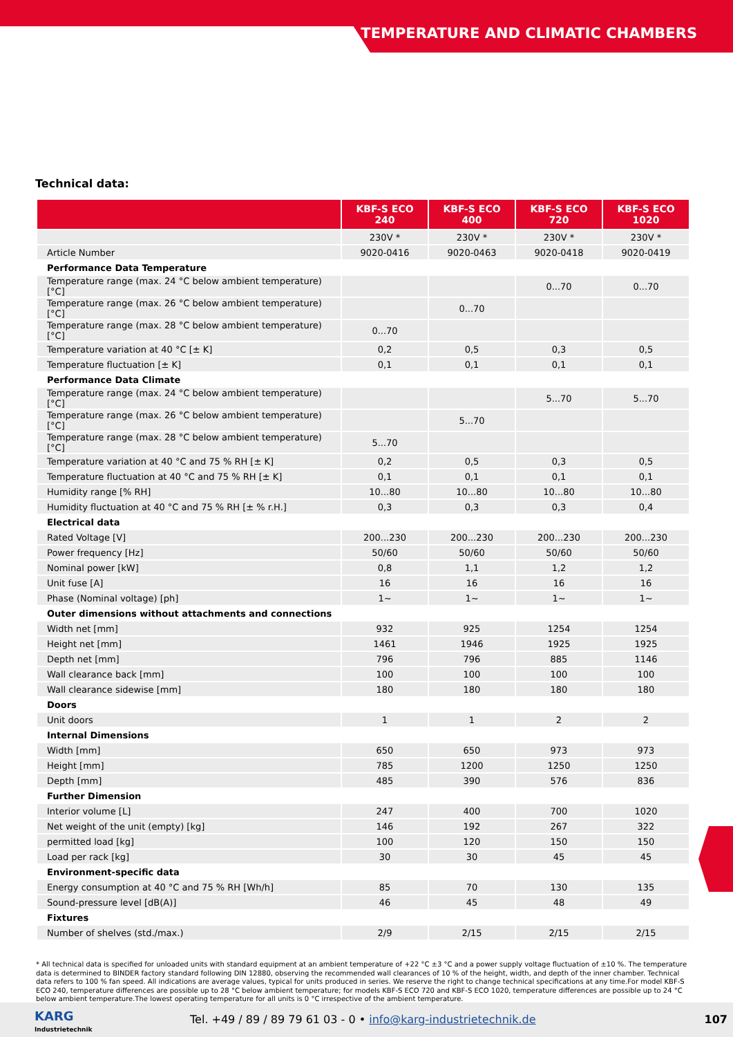TEMPERATURE AND CLIMATIC CHAMBERS
Technical data:
| | KBF-S ECO 240 | KBF-S ECO 400 | KBF-S ECO 720 | KBF-S ECO 1020 |
| --- | --- | --- | --- | --- |
| | 230V * | 230V * | 230V * | 230V * |
| Article Number | 9020-0416 | 9020-0463 | 9020-0418 | 9020-0419 |
| Performance Data Temperature | | | | |
| Temperature range (max. 24 °C below ambient temperature) [°C] | | | 0...70 | 0...70 |
| Temperature range (max. 26 °C below ambient temperature) [°C] | | 0...70 | | |
| Temperature range (max. 28 °C below ambient temperature) [°C] | 0...70 | | | |
| Temperature variation at 40 °C [± K] | 0,2 | 0,5 | 0,3 | 0,5 |
| Temperature fluctuation [± K] | 0,1 | 0,1 | 0,1 | 0,1 |
| Performance Data Climate | | | | |
| Temperature range (max. 24 °C below ambient temperature) [°C] | | | 5...70 | 5...70 |
| Temperature range (max. 26 °C below ambient temperature) [°C] | | 5...70 | | |
| Temperature range (max. 28 °C below ambient temperature) [°C] | 5...70 | | | |
| Temperature variation at 40 °C and 75 % RH [± K] | 0,2 | 0,5 | 0,3 | 0,5 |
| Temperature fluctuation at 40 °C and 75 % RH [± K] | 0,1 | 0,1 | 0,1 | 0,1 |
| Humidity range [% RH] | 10...80 | 10...80 | 10...80 | 10...80 |
| Humidity fluctuation at 40 °C and 75 % RH [± % r.H.] | 0,3 | 0,3 | 0,3 | 0,4 |
| Electrical data | | | | |
| Rated Voltage [V] | 200...230 | 200...230 | 200...230 | 200...230 |
| Power frequency [Hz] | 50/60 | 50/60 | 50/60 | 50/60 |
| Nominal power [kW] | 0,8 | 1,1 | 1,2 | 1,2 |
| Unit fuse [A] | 16 | 16 | 16 | 16 |
| Phase (Nominal voltage) [ph] | 1~ | 1~ | 1~ | 1~ |
| Outer dimensions without attachments and connections | | | | |
| Width net [mm] | 932 | 925 | 1254 | 1254 |
| Height net [mm] | 1461 | 1946 | 1925 | 1925 |
| Depth net [mm] | 796 | 796 | 885 | 1146 |
| Wall clearance back [mm] | 100 | 100 | 100 | 100 |
| Wall clearance sidewise [mm] | 180 | 180 | 180 | 180 |
| Doors | | | | |
| Unit doors | 1 | 1 | 2 | 2 |
| Internal Dimensions | | | | |
| Width [mm] | 650 | 650 | 973 | 973 |
| Height [mm] | 785 | 1200 | 1250 | 1250 |
| Depth [mm] | 485 | 390 | 576 | 836 |
| Further Dimension | | | | |
| Interior volume [L] | 247 | 400 | 700 | 1020 |
| Net weight of the unit (empty) [kg] | 146 | 192 | 267 | 322 |
| permitted load [kg] | 100 | 120 | 150 | 150 |
| Load per rack [kg] | 30 | 30 | 45 | 45 |
| Environment-specific data | | | | |
| Energy consumption at 40 °C and 75 % RH [Wh/h] | 85 | 70 | 130 | 135 |
| Sound-pressure level [dB(A)] | 46 | 45 | 48 | 49 |
| Fixtures | | | | |
| Number of shelves (std./max.) | 2/9 | 2/15 | 2/15 | 2/15 |
* All technical data is specified for unloaded units with standard equipment at an ambient temperature of +22 °C ±3 °C and a power supply voltage fluctuation of ±10 %. The temperature data is determined to BINDER factory standard following DIN 12880, observing the recommended wall clearances of 10 % of the height, width, and depth of the inner chamber. Technical data refers to 100 % fan speed. All indications are average values, typical for units produced in series. We reserve the right to change technical specifications at any time.For model KBF-S ECO 240, temperature differences are possible up to 28 °C below ambient temperature; for models KBF-S ECO 720 and KBF-S ECO 1020, temperature differences are possible up to 24 °C below ambient temperature.The lowest operating temperature for all units is 0 °C irrespective of the ambient temperature.
KARG
Industrietechnik
Tel. +49 / 89 / 89 79 61 03 - 0 • info@karg-industrietechnik.de
107